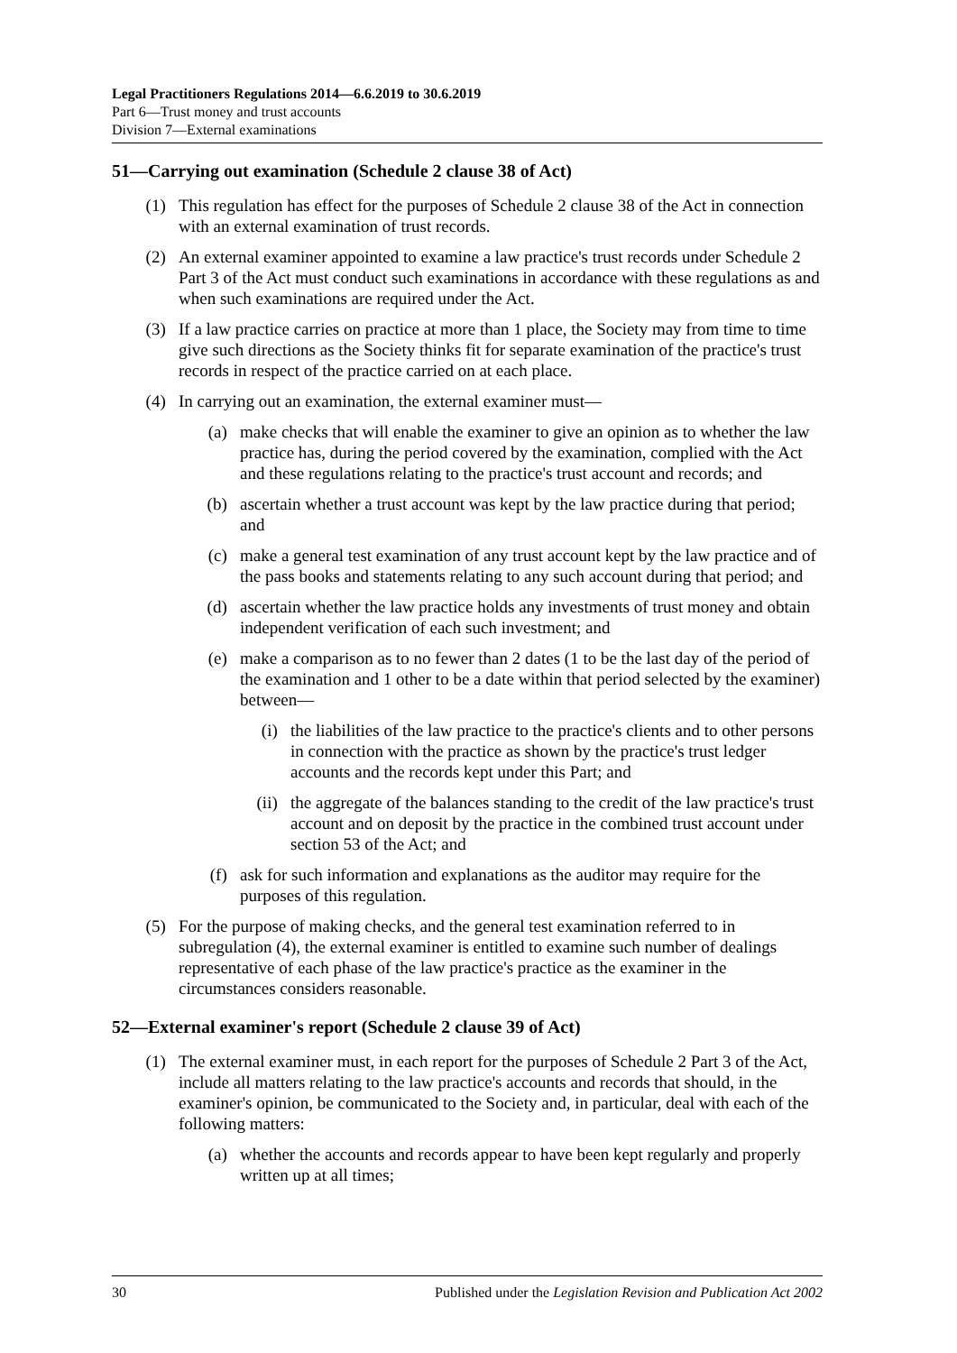Legal Practitioners Regulations 2014—6.6.2019 to 30.6.2019
Part 6—Trust money and trust accounts
Division 7—External examinations
51—Carrying out examination (Schedule 2 clause 38 of Act)
(1) This regulation has effect for the purposes of Schedule 2 clause 38 of the Act in connection with an external examination of trust records.
(2) An external examiner appointed to examine a law practice's trust records under Schedule 2 Part 3 of the Act must conduct such examinations in accordance with these regulations as and when such examinations are required under the Act.
(3) If a law practice carries on practice at more than 1 place, the Society may from time to time give such directions as the Society thinks fit for separate examination of the practice's trust records in respect of the practice carried on at each place.
(4) In carrying out an examination, the external examiner must—
(a) make checks that will enable the examiner to give an opinion as to whether the law practice has, during the period covered by the examination, complied with the Act and these regulations relating to the practice's trust account and records; and
(b) ascertain whether a trust account was kept by the law practice during that period; and
(c) make a general test examination of any trust account kept by the law practice and of the pass books and statements relating to any such account during that period; and
(d) ascertain whether the law practice holds any investments of trust money and obtain independent verification of each such investment; and
(e) make a comparison as to no fewer than 2 dates (1 to be the last day of the period of the examination and 1 other to be a date within that period selected by the examiner) between—
(i) the liabilities of the law practice to the practice's clients and to other persons in connection with the practice as shown by the practice's trust ledger accounts and the records kept under this Part; and
(ii) the aggregate of the balances standing to the credit of the law practice's trust account and on deposit by the practice in the combined trust account under section 53 of the Act; and
(f) ask for such information and explanations as the auditor may require for the purposes of this regulation.
(5) For the purpose of making checks, and the general test examination referred to in subregulation (4), the external examiner is entitled to examine such number of dealings representative of each phase of the law practice's practice as the examiner in the circumstances considers reasonable.
52—External examiner's report (Schedule 2 clause 39 of Act)
(1) The external examiner must, in each report for the purposes of Schedule 2 Part 3 of the Act, include all matters relating to the law practice's accounts and records that should, in the examiner's opinion, be communicated to the Society and, in particular, deal with each of the following matters:
(a) whether the accounts and records appear to have been kept regularly and properly written up at all times;
30 Published under the Legislation Revision and Publication Act 2002